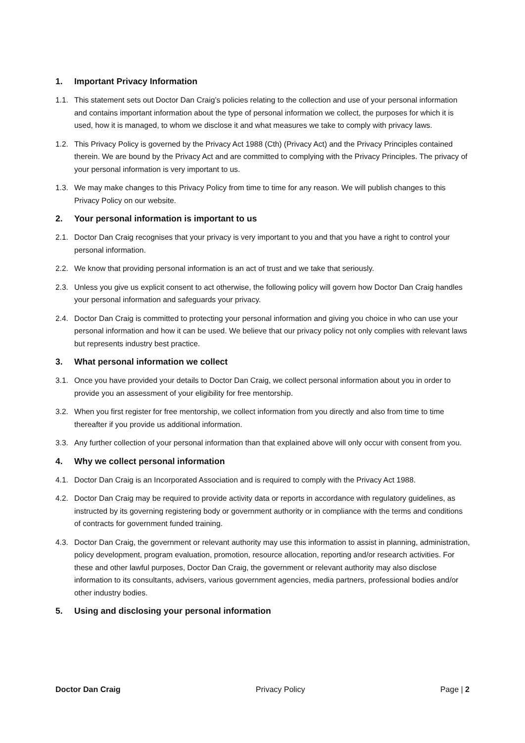1. Important Privacy Information
1.1. This statement sets out Doctor Dan Craig’s policies relating to the collection and use of your personal information and contains important information about the type of personal information we collect, the purposes for which it is used, how it is managed, to whom we disclose it and what measures we take to comply with privacy laws.
1.2. This Privacy Policy is governed by the Privacy Act 1988 (Cth) (Privacy Act) and the Privacy Principles contained therein. We are bound by the Privacy Act and are committed to complying with the Privacy Principles. The privacy of your personal information is very important to us.
1.3. We may make changes to this Privacy Policy from time to time for any reason. We will publish changes to this Privacy Policy on our website.
2. Your personal information is important to us
2.1. Doctor Dan Craig recognises that your privacy is very important to you and that you have a right to control your personal information.
2.2. We know that providing personal information is an act of trust and we take that seriously.
2.3. Unless you give us explicit consent to act otherwise, the following policy will govern how Doctor Dan Craig handles your personal information and safeguards your privacy.
2.4. Doctor Dan Craig is committed to protecting your personal information and giving you choice in who can use your personal information and how it can be used. We believe that our privacy policy not only complies with relevant laws but represents industry best practice.
3. What personal information we collect
3.1. Once you have provided your details to Doctor Dan Craig, we collect personal information about you in order to provide you an assessment of your eligibility for free mentorship.
3.2. When you first register for free mentorship, we collect information from you directly and also from time to time thereafter if you provide us additional information.
3.3. Any further collection of your personal information than that explained above will only occur with consent from you.
4. Why we collect personal information
4.1. Doctor Dan Craig is an Incorporated Association and is required to comply with the Privacy Act 1988.
4.2. Doctor Dan Craig may be required to provide activity data or reports in accordance with regulatory guidelines, as instructed by its governing registering body or government authority or in compliance with the terms and conditions of contracts for government funded training.
4.3. Doctor Dan Craig, the government or relevant authority may use this information to assist in planning, administration, policy development, program evaluation, promotion, resource allocation, reporting and/or research activities. For these and other lawful purposes, Doctor Dan Craig, the government or relevant authority may also disclose information to its consultants, advisers, various government agencies, media partners, professional bodies and/or other industry bodies.
5. Using and disclosing your personal information
Doctor Dan Craig Privacy Policy Page | 2